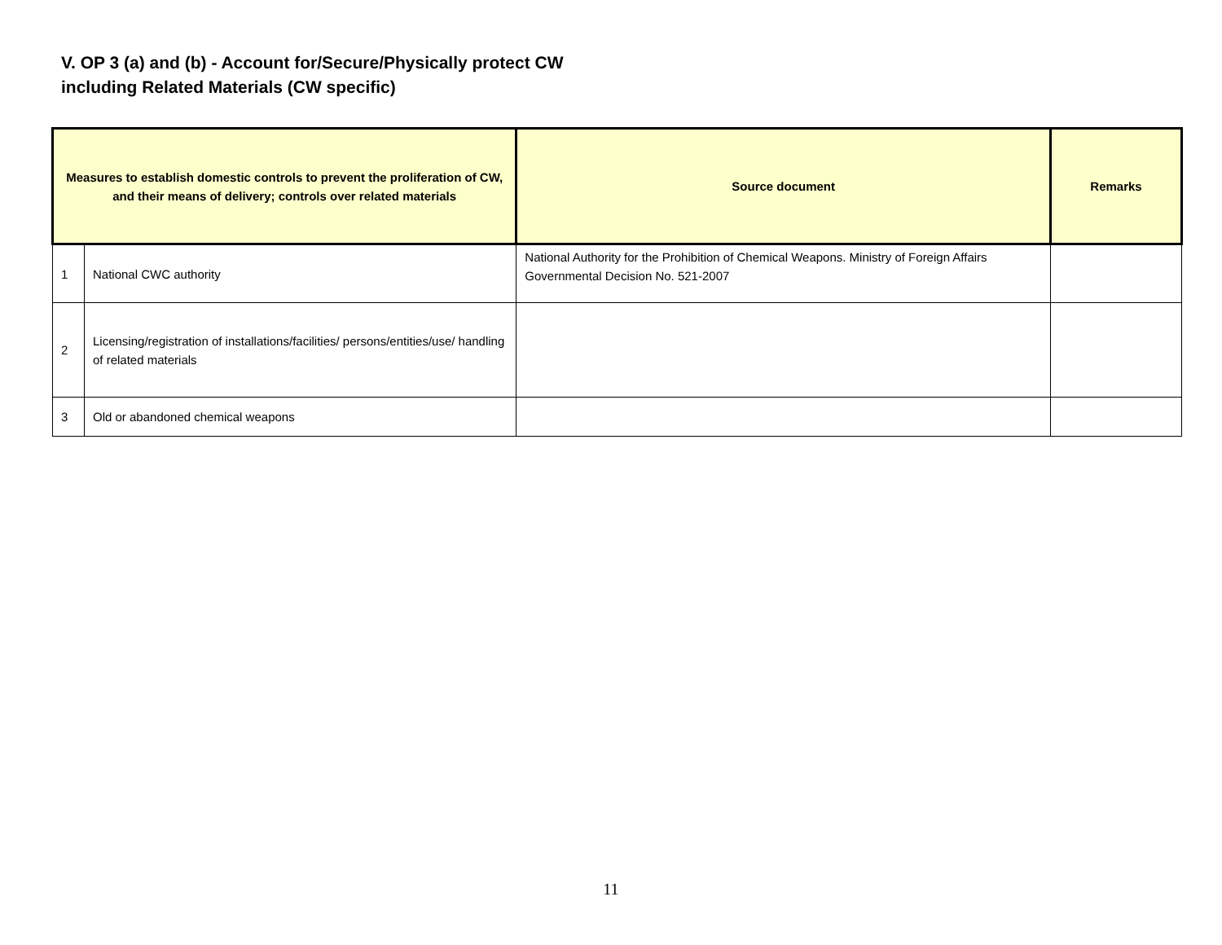V. OP 3 (a) and (b) - Account for/Secure/Physically protect CW
including Related Materials (CW specific)
| Measures to establish domestic controls to prevent the proliferation of CW, and their means of delivery; controls over related materials | | Source document | Remarks |
| --- | --- | --- | --- |
| 1 | National CWC authority | National Authority for the Prohibition of Chemical Weapons. Ministry of Foreign Affairs Governmental Decision No. 521-2007 | |
| 2 | Licensing/registration of installations/facilities/ persons/entities/use/ handling of related materials | | |
| 3 | Old or abandoned chemical weapons | | |
11